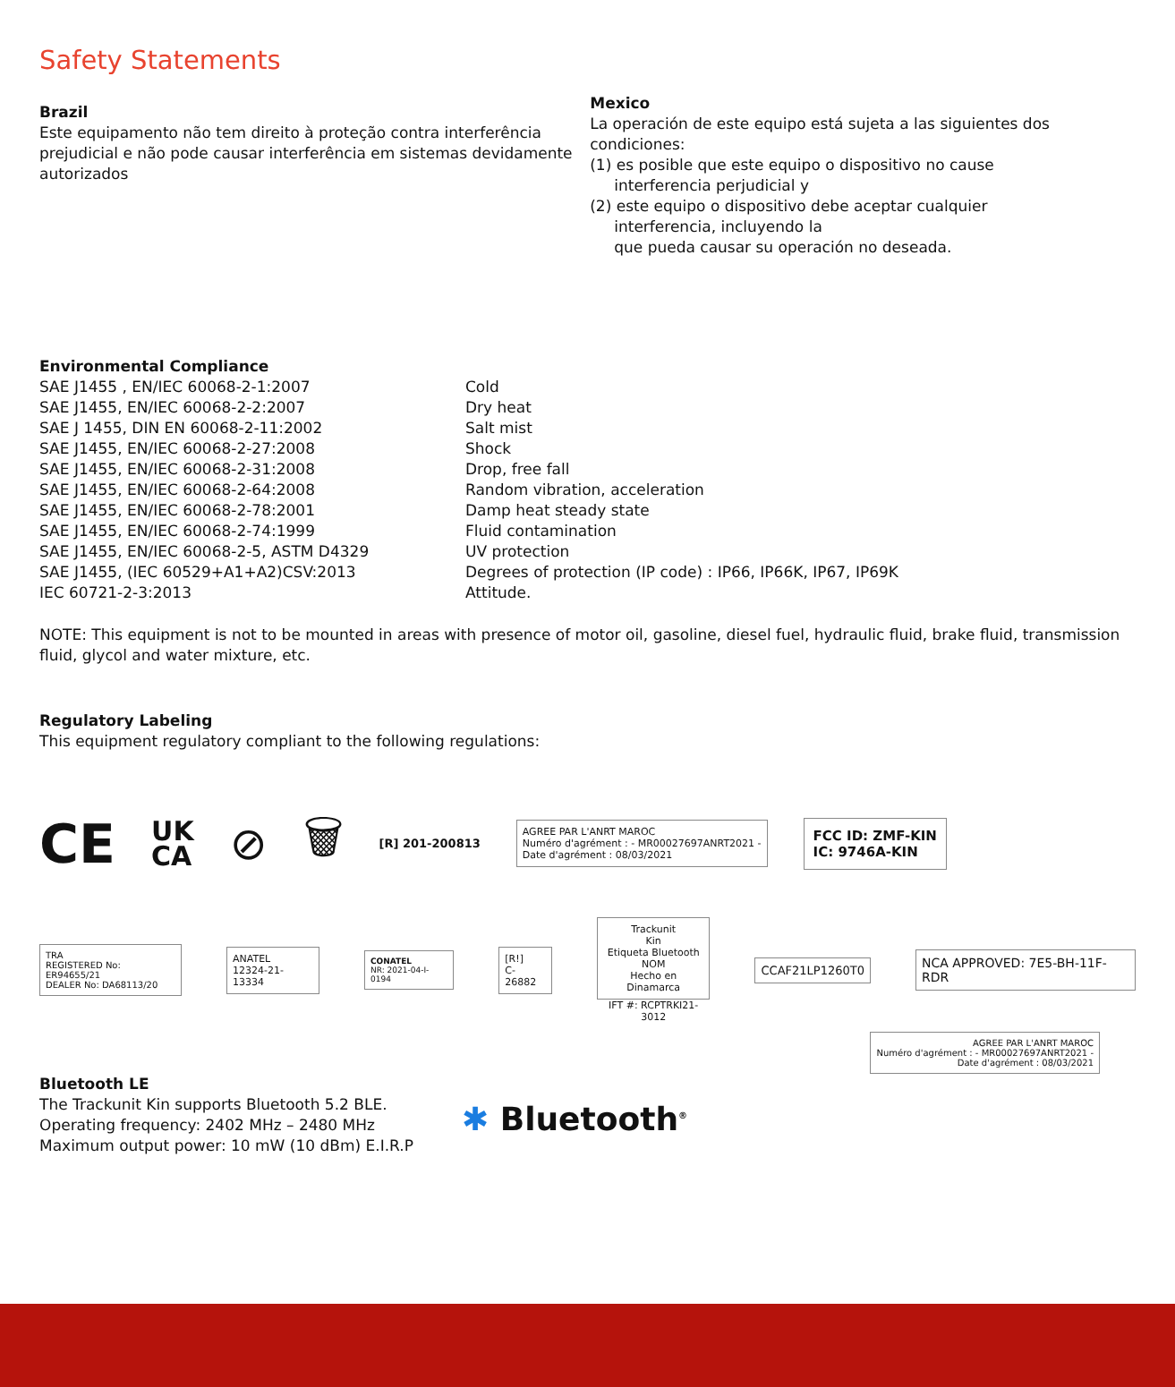Safety Statements
Brazil
Este equipamento não tem direito à proteção contra interferência prejudicial e não pode causar interferência em sistemas devidamente autorizados
Mexico
La operación de este equipo está sujeta a las siguientes dos condiciones:
(1) es posible que este equipo o dispositivo no cause
interferencia perjudicial y
(2) este equipo o dispositivo debe aceptar cualquier
interferencia, incluyendo la
que pueda causar su operación no deseada.
Environmental Compliance
SAE J1455 , EN/IEC 60068-2-1:2007
SAE J1455, EN/IEC 60068-2-2:2007
SAE J 1455, DIN EN 60068-2-11:2002
SAE J1455, EN/IEC 60068-2-27:2008
SAE J1455, EN/IEC 60068-2-31:2008
SAE J1455, EN/IEC 60068-2-64:2008
SAE J1455, EN/IEC 60068-2-78:2001
SAE J1455, EN/IEC 60068-2-74:1999
SAE J1455, EN/IEC 60068-2-5, ASTM D4329
SAE J1455, (IEC 60529+A1+A2)CSV:2013
IEC 60721-2-3:2013
Cold
Dry heat
Salt mist
Shock
Drop, free fall
Random vibration, acceleration
Damp heat steady state
Fluid contamination
UV protection
Degrees of protection (IP code) : IP66, IP66K, IP67, IP69K
Attitude.
NOTE: This equipment is not to be mounted in areas with presence of motor oil, gasoline, diesel fuel, hydraulic fluid, brake fluid, transmission fluid, glycol and water mixture, etc.
Regulatory Labeling
This equipment regulatory compliant to the following regulations:
CE UK
CA ⊘ 🗑 [R] 201-200813 AGREE PAR L'ANRT MAROC
Numéro d'agrément : - MR00027697ANRT2021 -
Date d'agrément : 08/03/2021 FCC ID: ZMF-KIN
IC: 9746A-KIN
TRA
REGISTERED No: ER94655/21
DEALER No: DA68113/20 ANATEL
12324-21-13334 CONATEL
NR: 2021-04-I-0194 [R!]
C-26882 Trackunit
Kin
Etiqueta Bluetooth
NOM
Hecho en Dinamarca
IFT #: RCPTRKI21-3012 CCAF21LP1260T0 NCA APPROVED: 7E5-BH-11F-RDR
AGREE PAR L'ANRT MAROC
Numéro d'agrément : - MR00027697ANRT2021 -
Date d'agrément : 08/03/2021
Bluetooth LE
The Trackunit Kin supports Bluetooth 5.2 BLE.
Operating frequency: 2402 MHz – 2480 MHz
Maximum output power: 10 mW (10 dBm) E.I.R.P
✱ Bluetooth<sup>®</sup>